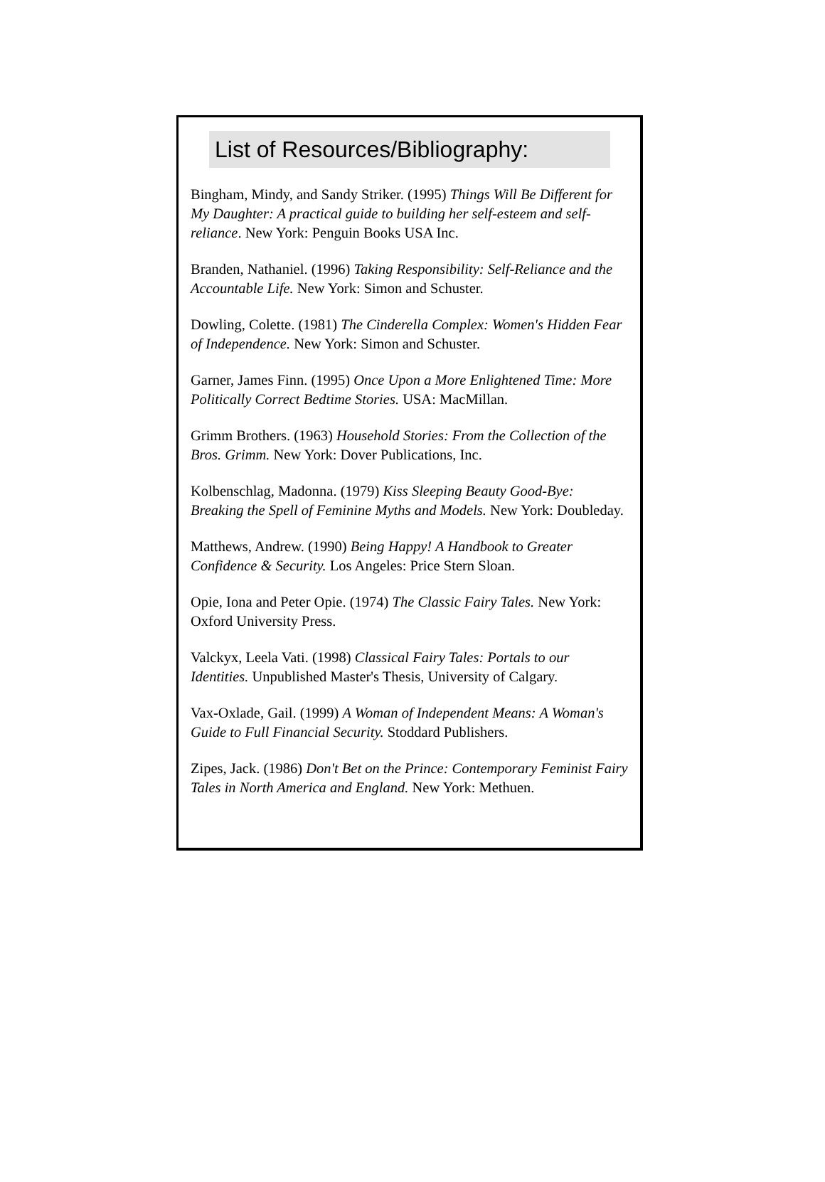List of Resources/Bibliography:
Bingham, Mindy, and Sandy Striker. (1995) Things Will Be Different for My Daughter: A practical guide to building her self-esteem and self-reliance. New York: Penguin Books USA Inc.
Branden, Nathaniel. (1996) Taking Responsibility: Self-Reliance and the Accountable Life. New York: Simon and Schuster.
Dowling, Colette. (1981) The Cinderella Complex: Women's Hidden Fear of Independence. New York: Simon and Schuster.
Garner, James Finn. (1995) Once Upon a More Enlightened Time: More Politically Correct Bedtime Stories. USA: MacMillan.
Grimm Brothers. (1963) Household Stories: From the Collection of the Bros. Grimm. New York: Dover Publications, Inc.
Kolbenschlag, Madonna. (1979) Kiss Sleeping Beauty Good-Bye: Breaking the Spell of Feminine Myths and Models. New York: Doubleday.
Matthews, Andrew. (1990) Being Happy! A Handbook to Greater Confidence & Security. Los Angeles: Price Stern Sloan.
Opie, Iona and Peter Opie. (1974) The Classic Fairy Tales. New York: Oxford University Press.
Valckyx, Leela Vati. (1998) Classical Fairy Tales: Portals to our Identities. Unpublished Master's Thesis, University of Calgary.
Vax-Oxlade, Gail. (1999) A Woman of Independent Means: A Woman's Guide to Full Financial Security. Stoddard Publishers.
Zipes, Jack. (1986) Don't Bet on the Prince: Contemporary Feminist Fairy Tales in North America and England. New York: Methuen.